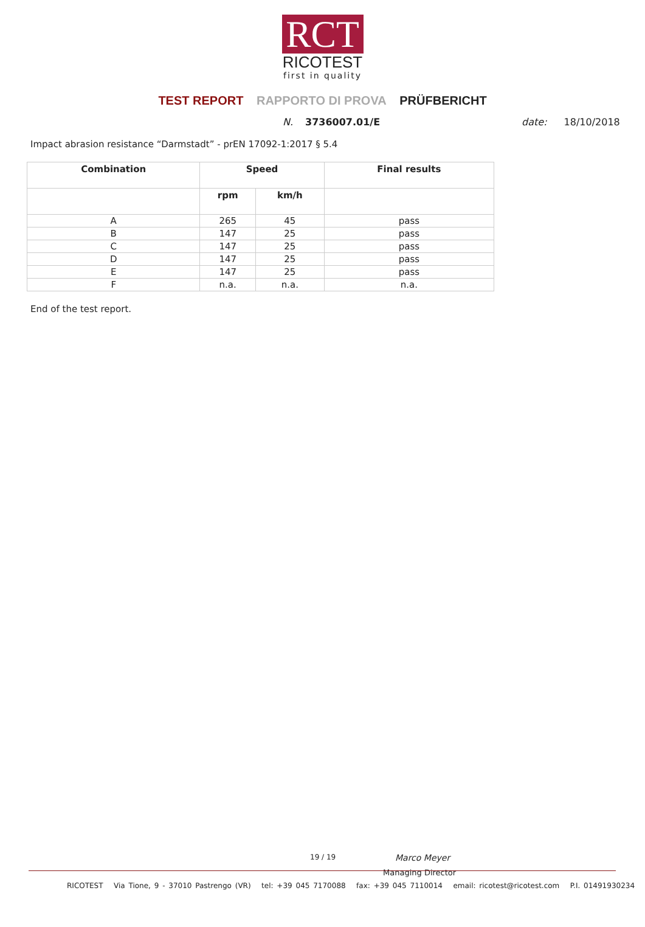RCT
RICOTEST
first in quality
TEST REPORT RAPPORTO DI PROVA PRÜFBERICHT
N. 3736007.01/E date: 18/10/2018
Impact abrasion resistance “Darmstadt” - prEN 17092-1:2017 § 5.4
| Combination | Speed | | Final results |
| --- | --- | --- | --- |
| | rpm | km/h | |
| A | 265 | 45 | pass |
| B | 147 | 25 | pass |
| C | 147 | 25 | pass |
| D | 147 | 25 | pass |
| E | 147 | 25 | pass |
| F | n.a. | n.a. | n.a. |
End of the test report.
19 / 19 Marco Meyer
Managing Director
RICOTEST Via Tione, 9 - 37010 Pastrengo (VR) tel: +39 045 7170088 fax: +39 045 7110014 email: ricotest@ricotest.com P.I. 01491930234